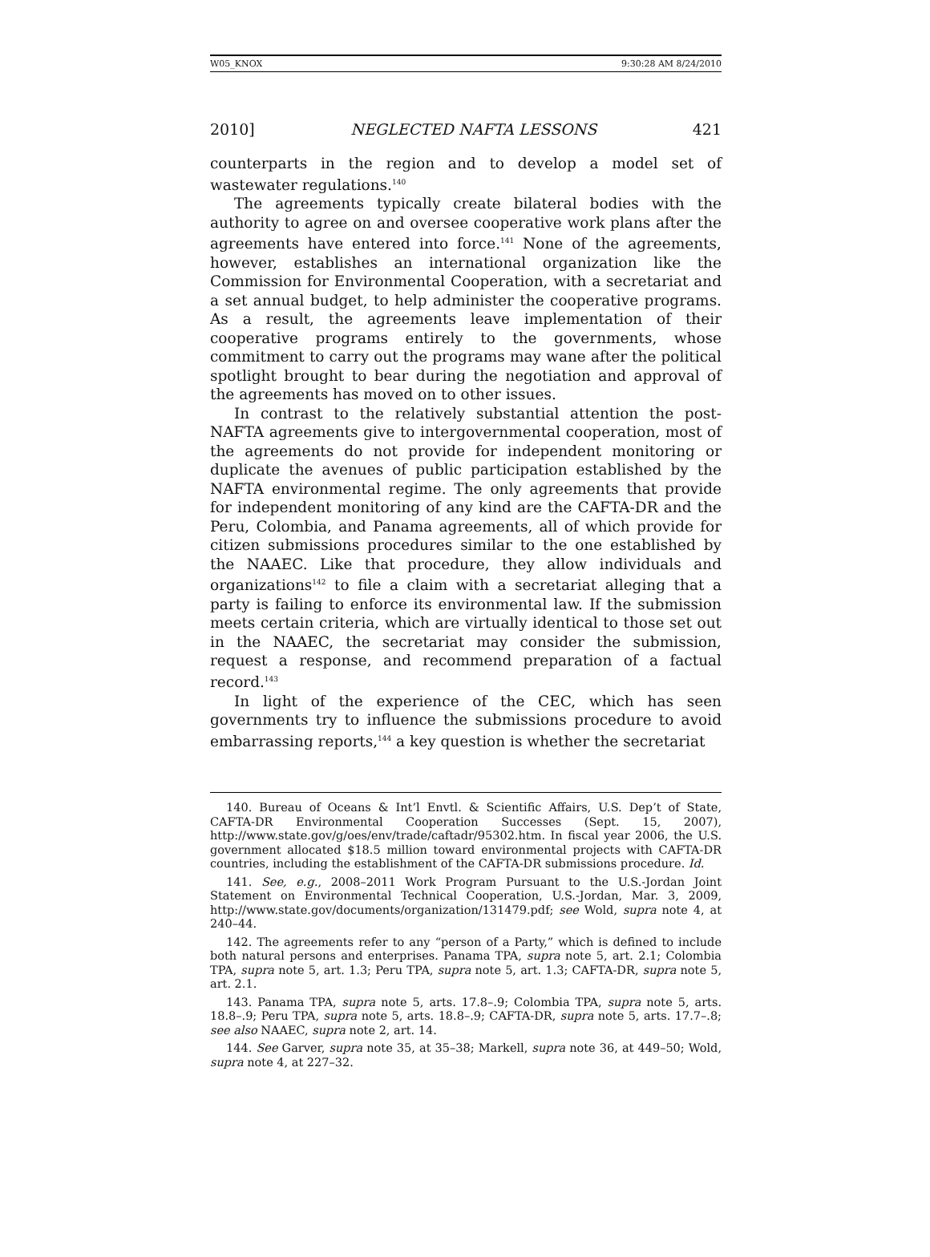W05_KNOX 9:30:28 AM 8/24/2010
2010] NEGLECTED NAFTA LESSONS 421
counterparts in the region and to develop a model set of wastewater regulations.<sup>140</sup>
The agreements typically create bilateral bodies with the authority to agree on and oversee cooperative work plans after the agreements have entered into force.<sup>141</sup> None of the agreements, however, establishes an international organization like the Commission for Environmental Cooperation, with a secretariat and a set annual budget, to help administer the cooperative programs. As a result, the agreements leave implementation of their cooperative programs entirely to the governments, whose commitment to carry out the programs may wane after the political spotlight brought to bear during the negotiation and approval of the agreements has moved on to other issues.
In contrast to the relatively substantial attention the post-NAFTA agreements give to intergovernmental cooperation, most of the agreements do not provide for independent monitoring or duplicate the avenues of public participation established by the NAFTA environmental regime. The only agreements that provide for independent monitoring of any kind are the CAFTA-DR and the Peru, Colombia, and Panama agreements, all of which provide for citizen submissions procedures similar to the one established by the NAAEC. Like that procedure, they allow individuals and organizations<sup>142</sup> to file a claim with a secretariat alleging that a party is failing to enforce its environmental law. If the submission meets certain criteria, which are virtually identical to those set out in the NAAEC, the secretariat may consider the submission, request a response, and recommend preparation of a factual record.<sup>143</sup>
In light of the experience of the CEC, which has seen governments try to influence the submissions procedure to avoid embarrassing reports,<sup>144</sup> a key question is whether the secretariat
140. Bureau of Oceans & Int’l Envtl. & Scientific Affairs, U.S. Dep’t of State, CAFTA-DR Environmental Cooperation Successes (Sept. 15, 2007), http://www.state.gov/g/oes/env/trade/caftadr/95302.htm. In fiscal year 2006, the U.S. government allocated $18.5 million toward environmental projects with CAFTA-DR countries, including the establishment of the CAFTA-DR submissions procedure. Id.
141. See, e.g., 2008–2011 Work Program Pursuant to the U.S.-Jordan Joint Statement on Environmental Technical Cooperation, U.S.-Jordan, Mar. 3, 2009, http://www.state.gov/documents/organization/131479.pdf; see Wold, supra note 4, at 240–44.
142. The agreements refer to any “person of a Party,” which is defined to include both natural persons and enterprises. Panama TPA, supra note 5, art. 2.1; Colombia TPA, supra note 5, art. 1.3; Peru TPA, supra note 5, art. 1.3; CAFTA-DR, supra note 5, art. 2.1.
143. Panama TPA, supra note 5, arts. 17.8–.9; Colombia TPA, supra note 5, arts. 18.8–.9; Peru TPA, supra note 5, arts. 18.8–.9; CAFTA-DR, supra note 5, arts. 17.7–.8; see also NAAEC, supra note 2, art. 14.
144. See Garver, supra note 35, at 35–38; Markell, supra note 36, at 449–50; Wold, supra note 4, at 227–32.